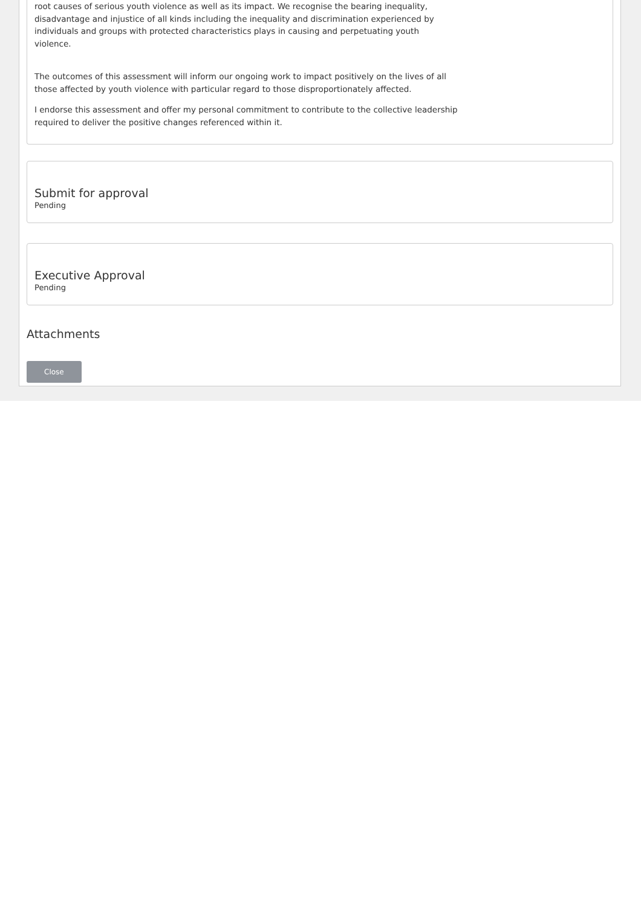root causes of serious youth violence as well as its impact. We recognise the bearing inequality, disadvantage and injustice of all kinds including the inequality and discrimination experienced by individuals and groups with protected characteristics plays in causing and perpetuating youth violence.
The outcomes of this assessment will inform our ongoing work to impact positively on the lives of all those affected by youth violence with particular regard to those disproportionately affected.
I endorse this assessment and offer my personal commitment to contribute to the collective leadership required to deliver the positive changes referenced within it.
Submit for approval
Pending
Executive Approval
Pending
Attachments
Close